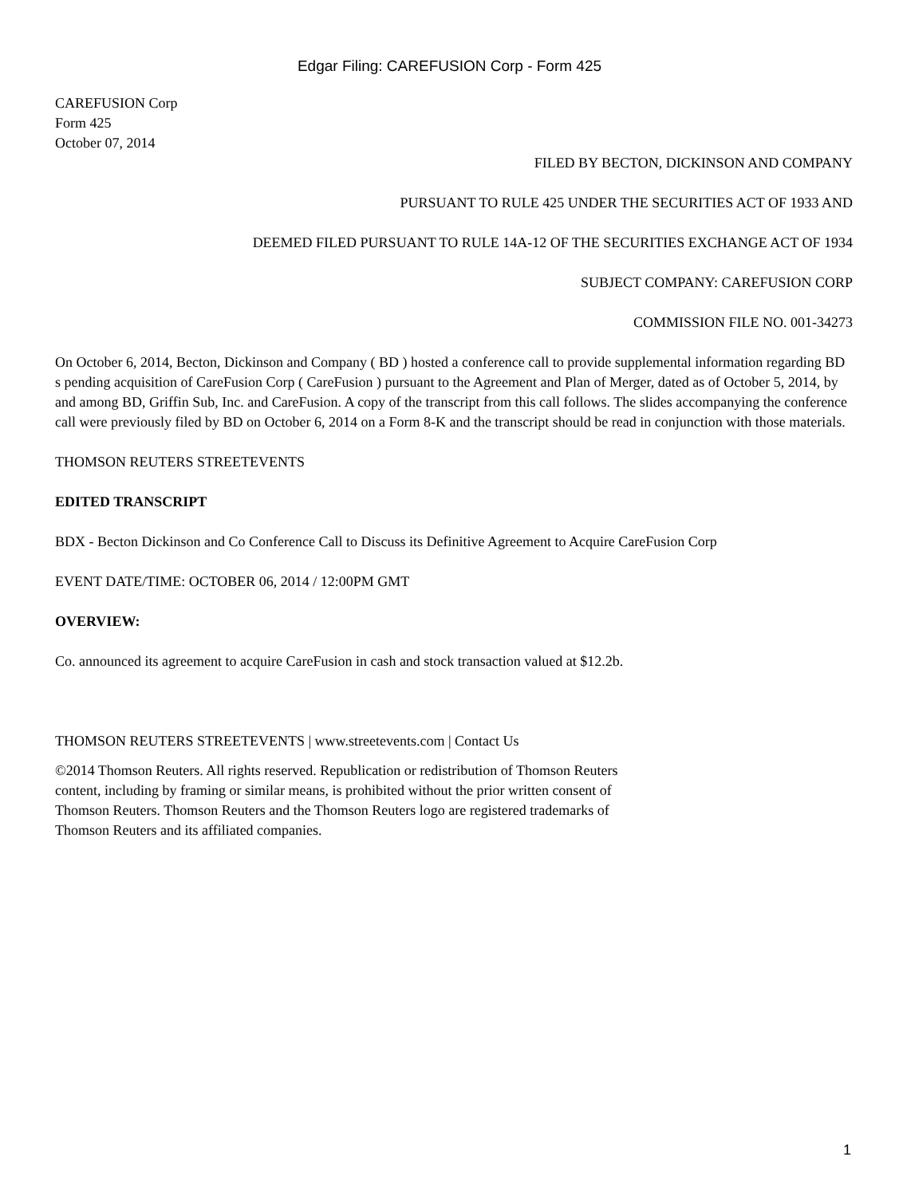Edgar Filing: CAREFUSION Corp - Form 425
CAREFUSION Corp
Form 425
October 07, 2014
FILED BY BECTON, DICKINSON AND COMPANY
PURSUANT TO RULE 425 UNDER THE SECURITIES ACT OF 1933 AND
DEEMED FILED PURSUANT TO RULE 14A-12 OF THE SECURITIES EXCHANGE ACT OF 1934
SUBJECT COMPANY: CAREFUSION CORP
COMMISSION FILE NO. 001-34273
On October 6, 2014, Becton, Dickinson and Company ( BD ) hosted a conference call to provide supplemental information regarding BD s pending acquisition of CareFusion Corp ( CareFusion ) pursuant to the Agreement and Plan of Merger, dated as of October 5, 2014, by and among BD, Griffin Sub, Inc. and CareFusion. A copy of the transcript from this call follows. The slides accompanying the conference call were previously filed by BD on October 6, 2014 on a Form 8-K and the transcript should be read in conjunction with those materials.
THOMSON REUTERS STREETEVENTS
EDITED TRANSCRIPT
BDX - Becton Dickinson and Co Conference Call to Discuss its Definitive Agreement to Acquire CareFusion Corp
EVENT DATE/TIME: OCTOBER 06, 2014 / 12:00PM GMT
OVERVIEW:
Co. announced its agreement to acquire CareFusion in cash and stock transaction valued at $12.2b.
THOMSON REUTERS STREETEVENTS | www.streetevents.com | Contact Us
©2014 Thomson Reuters. All rights reserved. Republication or redistribution of Thomson Reuters content, including by framing or similar means, is prohibited without the prior written consent of Thomson Reuters. Thomson Reuters and the Thomson Reuters logo are registered trademarks of Thomson Reuters and its affiliated companies.
1